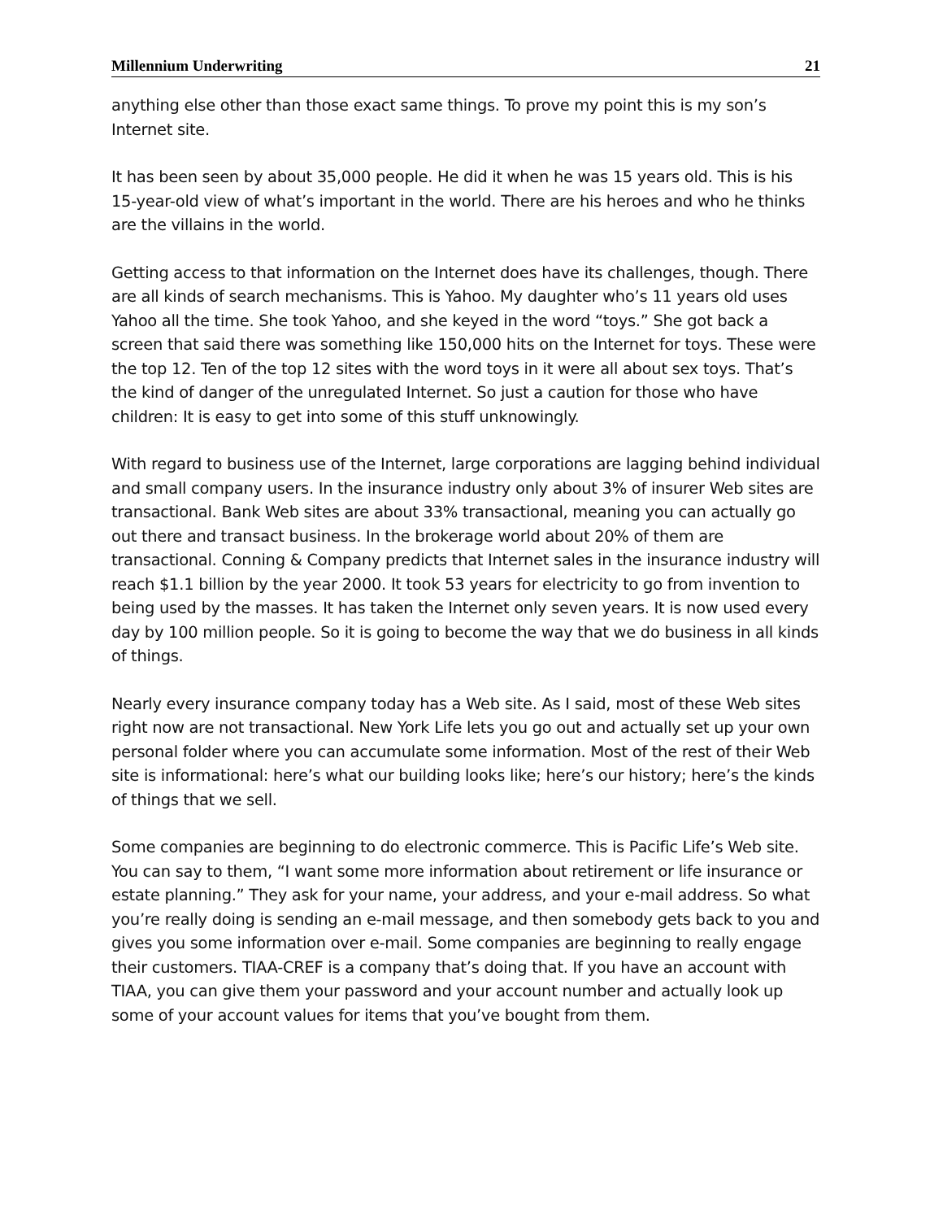Millennium Underwriting 21
anything else other than those exact same things. To prove my point this is my son’s Internet site.
It has been seen by about 35,000 people. He did it when he was 15 years old. This is his 15-year-old view of what’s important in the world. There are his heroes and who he thinks are the villains in the world.
Getting access to that information on the Internet does have its challenges, though. There are all kinds of search mechanisms. This is Yahoo. My daughter who’s 11 years old uses Yahoo all the time. She took Yahoo, and she keyed in the word “toys.” She got back a screen that said there was something like 150,000 hits on the Internet for toys. These were the top 12. Ten of the top 12 sites with the word toys in it were all about sex toys. That’s the kind of danger of the unregulated Internet. So just a caution for those who have children: It is easy to get into some of this stuff unknowingly.
With regard to business use of the Internet, large corporations are lagging behind individual and small company users. In the insurance industry only about 3% of insurer Web sites are transactional. Bank Web sites are about 33% transactional, meaning you can actually go out there and transact business. In the brokerage world about 20% of them are transactional. Conning & Company predicts that Internet sales in the insurance industry will reach $1.1 billion by the year 2000. It took 53 years for electricity to go from invention to being used by the masses. It has taken the Internet only seven years. It is now used every day by 100 million people. So it is going to become the way that we do business in all kinds of things.
Nearly every insurance company today has a Web site. As I said, most of these Web sites right now are not transactional. New York Life lets you go out and actually set up your own personal folder where you can accumulate some information. Most of the rest of their Web site is informational: here’s what our building looks like; here’s our history; here’s the kinds of things that we sell.
Some companies are beginning to do electronic commerce. This is Pacific Life’s Web site. You can say to them, “I want some more information about retirement or life insurance or estate planning.” They ask for your name, your address, and your e-mail address. So what you’re really doing is sending an e-mail message, and then somebody gets back to you and gives you some information over e-mail. Some companies are beginning to really engage their customers. TIAA-CREF is a company that’s doing that. If you have an account with TIAA, you can give them your password and your account number and actually look up some of your account values for items that you’ve bought from them.